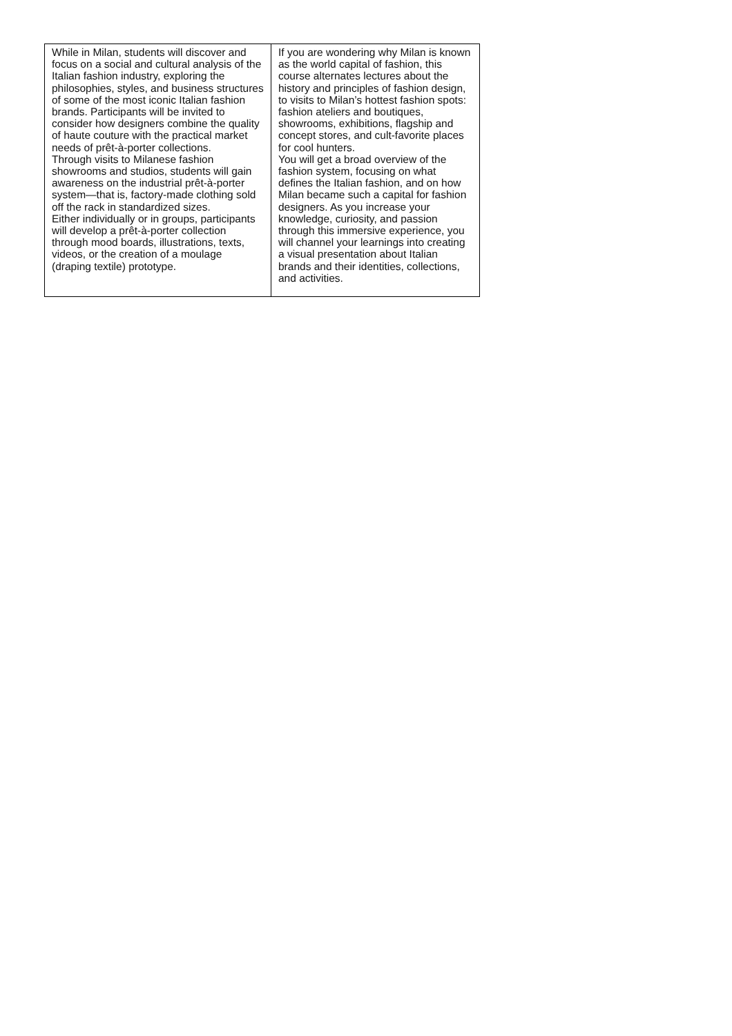| While in Milan, students will discover and focus on a social and cultural analysis of the Italian fashion industry, exploring the philosophies, styles, and business structures of some of the most iconic Italian fashion brands. Participants will be invited to consider how designers combine the quality of haute couture with the practical market needs of prêt-à-porter collections. Through visits to Milanese fashion showrooms and studios, students will gain awareness on the industrial prêt-à-porter system—that is, factory-made clothing sold off the rack in standardized sizes. Either individually or in groups, participants will develop a prêt-à-porter collection through mood boards, illustrations, texts, videos, or the creation of a moulage (draping textile) prototype. | If you are wondering why Milan is known as the world capital of fashion, this course alternates lectures about the history and principles of fashion design, to visits to Milan’s hottest fashion spots: fashion ateliers and boutiques, showrooms, exhibitions, flagship and concept stores, and cult-favorite places for cool hunters. You will get a broad overview of the fashion system, focusing on what defines the Italian fashion, and on how Milan became such a capital for fashion designers. As you increase your knowledge, curiosity, and passion through this immersive experience, you will channel your learnings into creating a visual presentation about Italian brands and their identities, collections, and activities. |